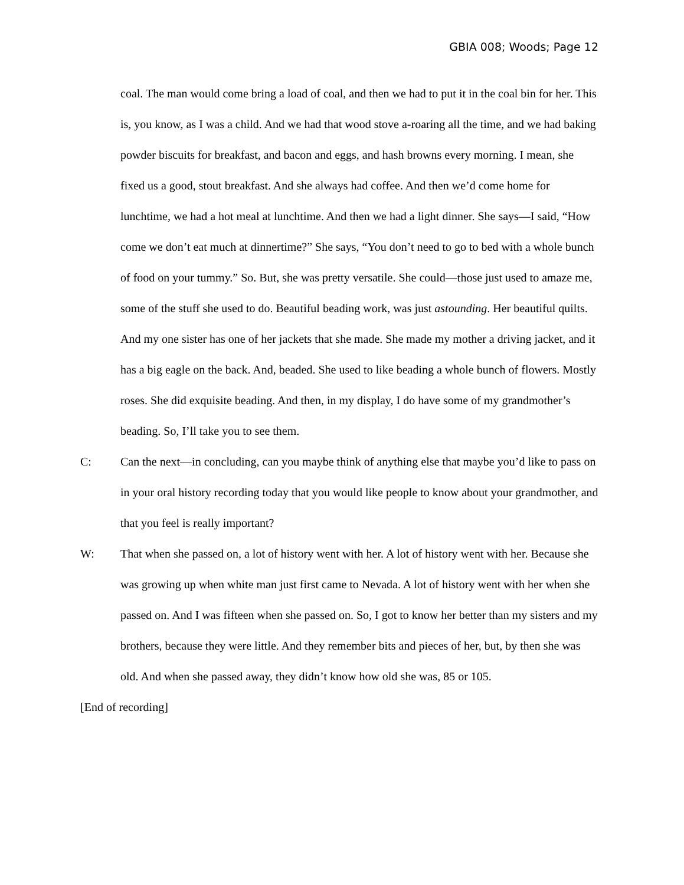GBIA 008; Woods; Page 12
coal. The man would come bring a load of coal, and then we had to put it in the coal bin for her. This is, you know, as I was a child. And we had that wood stove a-roaring all the time, and we had baking powder biscuits for breakfast, and bacon and eggs, and hash browns every morning. I mean, she fixed us a good, stout breakfast. And she always had coffee. And then we’d come home for lunchtime, we had a hot meal at lunchtime. And then we had a light dinner. She says—I said, “How come we don’t eat much at dinnertime?” She says, “You don’t need to go to bed with a whole bunch of food on your tummy.” So. But, she was pretty versatile. She could—those just used to amaze me, some of the stuff she used to do. Beautiful beading work, was just astounding. Her beautiful quilts. And my one sister has one of her jackets that she made. She made my mother a driving jacket, and it has a big eagle on the back. And, beaded. She used to like beading a whole bunch of flowers. Mostly roses. She did exquisite beading. And then, in my display, I do have some of my grandmother’s beading. So, I’ll take you to see them.
C: Can the next—in concluding, can you maybe think of anything else that maybe you’d like to pass on in your oral history recording today that you would like people to know about your grandmother, and that you feel is really important?
W: That when she passed on, a lot of history went with her. A lot of history went with her. Because she was growing up when white man just first came to Nevada. A lot of history went with her when she passed on. And I was fifteen when she passed on. So, I got to know her better than my sisters and my brothers, because they were little. And they remember bits and pieces of her, but, by then she was old. And when she passed away, they didn’t know how old she was, 85 or 105.
[End of recording]